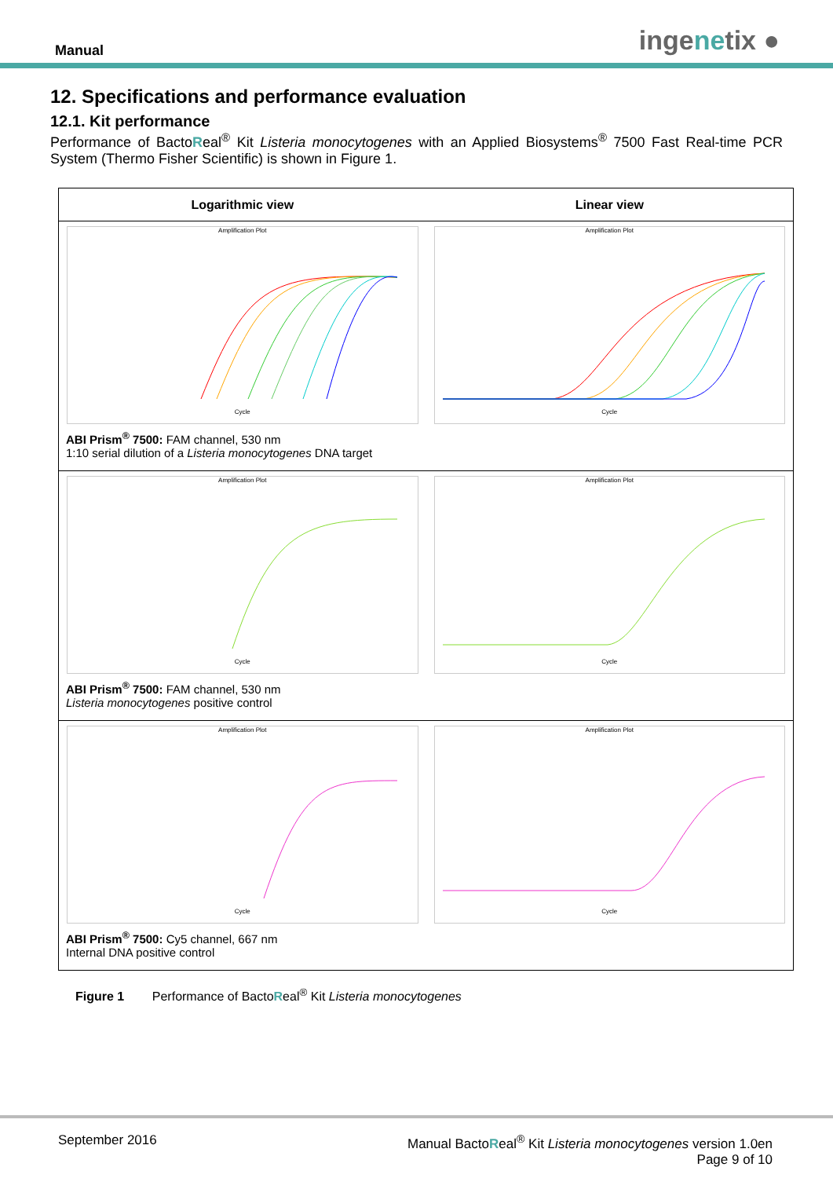Manual ingenetix ●
12. Specifications and performance evaluation
12.1. Kit performance
Performance of BactoReal<sup>®</sup> Kit Listeria monocytogenes with an Applied Biosystems<sup>®</sup> 7500 Fast Real-time PCR System (Thermo Fisher Scientific) is shown in Figure 1.
Logarithmic view Linear view
Amplification Plot
Cycle
Amplification Plot
Cycle
ABI Prism<sup>®</sup> 7500: FAM channel, 530 nm
1:10 serial dilution of a Listeria monocytogenes DNA target
Amplification Plot
Cycle
Amplification Plot
Cycle
ABI Prism<sup>®</sup> 7500: FAM channel, 530 nm
Listeria monocytogenes positive control
Amplification Plot
Cycle
Amplification Plot
Cycle
ABI Prism<sup>®</sup> 7500: Cy5 channel, 667 nm
Internal DNA positive control
Figure 1 Performance of BactoReal<sup>®</sup> Kit Listeria monocytogenes
September 2016 Manual BactoReal<sup>®</sup> Kit Listeria monocytogenes version 1.0en
Page 9 of 10